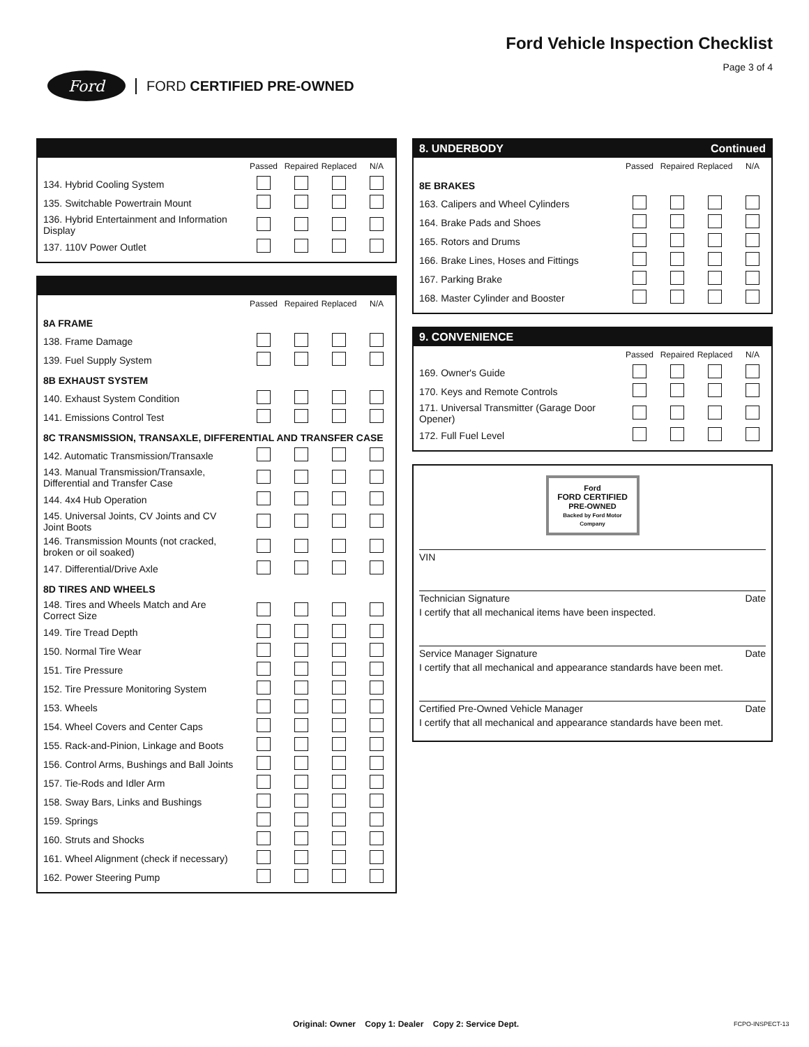Ford
FORD CERTIFIED PRE-OWNED
Ford Vehicle Inspection Checklist
Page 3 of 4
| | Passed | Repaired | Replaced | N/A |
| 134. Hybrid Cooling System | | | | |
| 135. Switchable Powertrain Mount | | | | |
| 136. Hybrid Entertainment and Information Display | | | | |
| 137. 110V Power Outlet | | | | |
| | Passed | Repaired | Replaced | N/A |
| 8A FRAME | | | | |
| 138. Frame Damage | | | | |
| 139. Fuel Supply System | | | | |
| 8B EXHAUST SYSTEM | | | | |
| 140. Exhaust System Condition | | | | |
| 141. Emissions Control Test | | | | |
| 8C TRANSMISSION, TRANSAXLE, DIFFERENTIAL AND TRANSFER CASE | | | | |
| 142. Automatic Transmission/Transaxle | | | | |
| 143. Manual Transmission/Transaxle, Differential and Transfer Case | | | | |
| 144. 4x4 Hub Operation | | | | |
| 145. Universal Joints, CV Joints and CV Joint Boots | | | | |
| 146. Transmission Mounts (not cracked, broken or oil soaked) | | | | |
| 147. Differential/Drive Axle | | | | |
| 8D TIRES AND WHEELS | | | | |
| 148. Tires and Wheels Match and Are Correct Size | | | | |
| 149. Tire Tread Depth | | | | |
| 150. Normal Tire Wear | | | | |
| 151. Tire Pressure | | | | |
| 152. Tire Pressure Monitoring System | | | | |
| 153. Wheels | | | | |
| 154. Wheel Covers and Center Caps | | | | |
| 155. Rack-and-Pinion, Linkage and Boots | | | | |
| 156. Control Arms, Bushings and Ball Joints | | | | |
| 157. Tie-Rods and Idler Arm | | | | |
| 158. Sway Bars, Links and Bushings | | | | |
| 159. Springs | | | | |
| 160. Struts and Shocks | | | | |
| 161. Wheel Alignment (check if necessary) | | | | |
| 162. Power Steering Pump | | | | |
8. UNDERBODY Continued
| | Passed | Repaired | Replaced | N/A |
| 8E BRAKES | | | | |
| 163. Calipers and Wheel Cylinders | | | | |
| 164. Brake Pads and Shoes | | | | |
| 165. Rotors and Drums | | | | |
| 166. Brake Lines, Hoses and Fittings | | | | |
| 167. Parking Brake | | | | |
| 168. Master Cylinder and Booster | | | | |
9. CONVENIENCE
| | Passed | Repaired | Replaced | N/A |
| 169. Owner's Guide | | | | |
| 170. Keys and Remote Controls | | | | |
| 171. Universal Transmitter (Garage Door Opener) | | | | |
| 172. Full Fuel Level | | | | |
Ford
FORD CERTIFIED
PRE-OWNED
Backed by Ford Motor Company
VIN
Technician Signature Date
I certify that all mechanical items have been inspected.
Service Manager Signature Date
I certify that all mechanical and appearance standards have been met.
Certified Pre-Owned Vehicle Manager Date
I certify that all mechanical and appearance standards have been met.
Original: Owner Copy 1: Dealer Copy 2: Service Dept.
FCPO-INSPECT-13